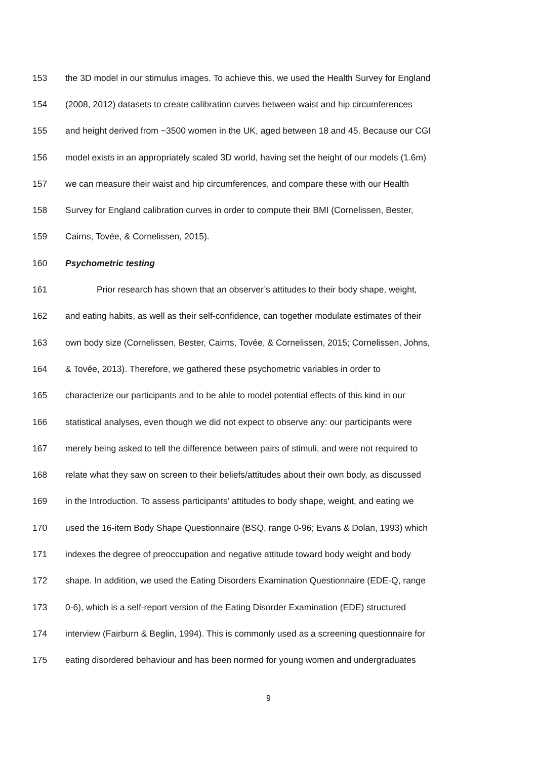153 the 3D model in our stimulus images. To achieve this, we used the Health Survey for England
154 (2008, 2012) datasets to create calibration curves between waist and hip circumferences
155 and height derived from ~3500 women in the UK, aged between 18 and 45. Because our CGI
156 model exists in an appropriately scaled 3D world, having set the height of our models (1.6m)
157 we can measure their waist and hip circumferences, and compare these with our Health
158 Survey for England calibration curves in order to compute their BMI (Cornelissen, Bester,
159 Cairns, Tovée, & Cornelissen, 2015).
160 Psychometric testing
161 Prior research has shown that an observer’s attitudes to their body shape, weight,
162 and eating habits, as well as their self-confidence, can together modulate estimates of their
163 own body size (Cornelissen, Bester, Cairns, Tovée, & Cornelissen, 2015; Cornelissen, Johns,
164 & Tovée, 2013). Therefore, we gathered these psychometric variables in order to
165 characterize our participants and to be able to model potential effects of this kind in our
166 statistical analyses, even though we did not expect to observe any: our participants were
167 merely being asked to tell the difference between pairs of stimuli, and were not required to
168 relate what they saw on screen to their beliefs/attitudes about their own body, as discussed
169 in the Introduction. To assess participants’ attitudes to body shape, weight, and eating we
170 used the 16-item Body Shape Questionnaire (BSQ, range 0-96; Evans & Dolan, 1993) which
171 indexes the degree of preoccupation and negative attitude toward body weight and body
172 shape. In addition, we used the Eating Disorders Examination Questionnaire (EDE-Q, range
173 0-6), which is a self-report version of the Eating Disorder Examination (EDE) structured
174 interview (Fairburn & Beglin, 1994). This is commonly used as a screening questionnaire for
175 eating disordered behaviour and has been normed for young women and undergraduates
9